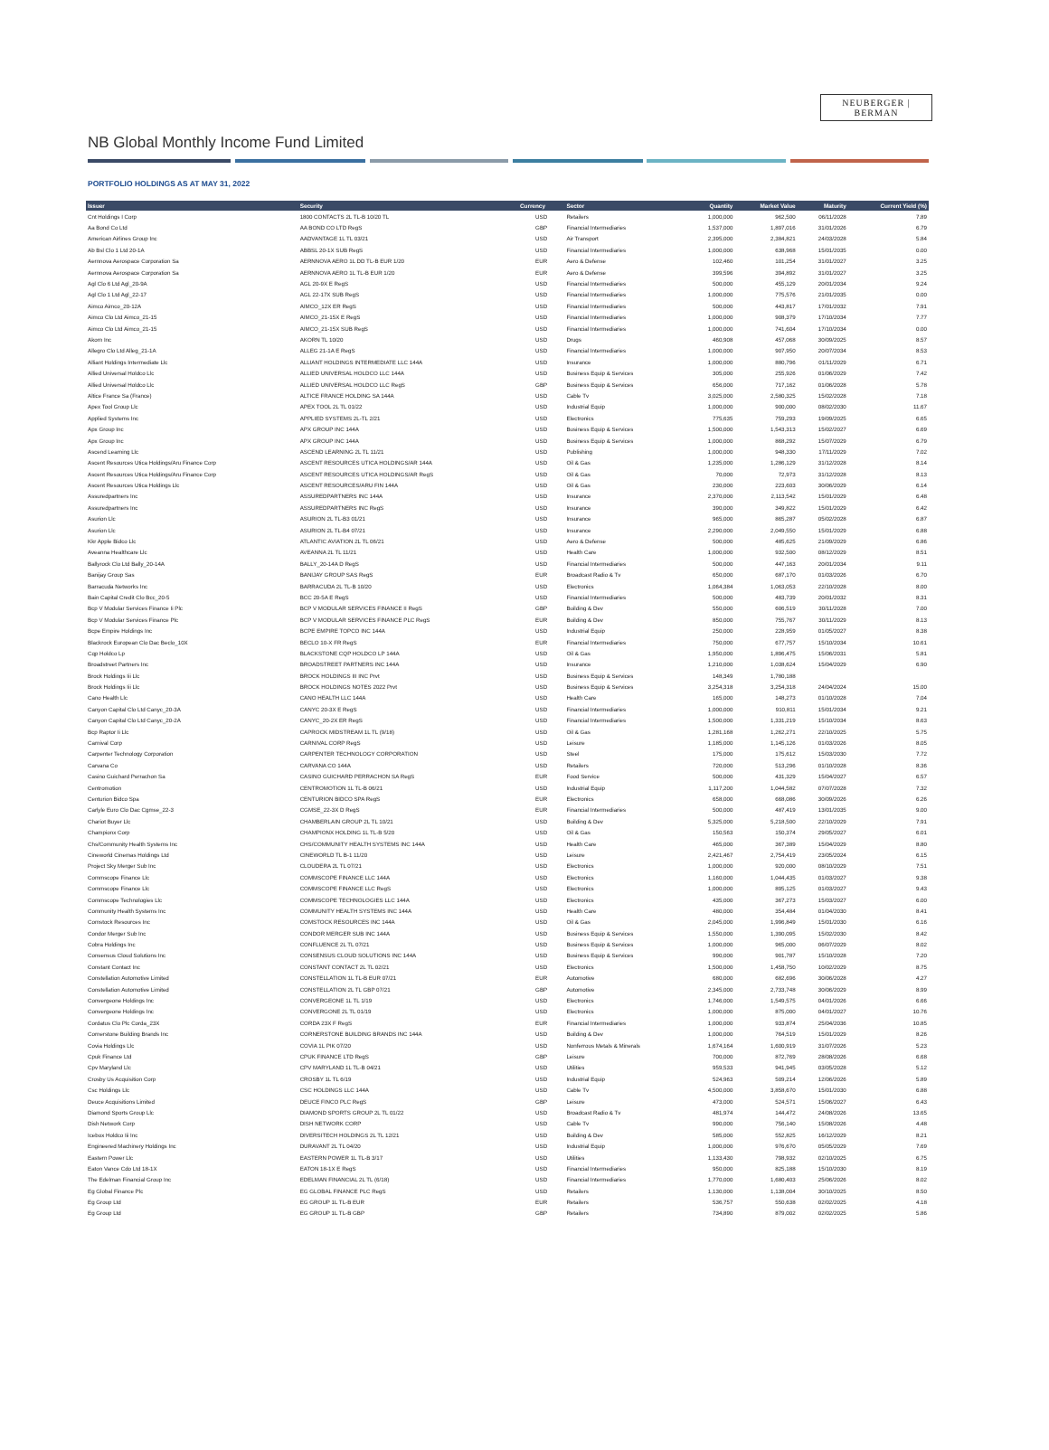NEUBERGER | BERMAN
NB Global Monthly Income Fund Limited
PORTFOLIO HOLDINGS AS AT MAY 31, 2022
| Issuer | Security | Currency | Sector | Quantity | Market Value | Maturity | Current Yield (%) |
| --- | --- | --- | --- | --- | --- | --- | --- |
| Cnt Holdings I Corp | 1800 CONTACTS 2L TL-B 10/20 TL | USD | Retailers | 1,000,000 | 962,500 | 06/11/2028 | 7.89 |
| Aa Bond Co Ltd | AA BOND CO LTD RegS | GBP | Financial Intermediaries | 1,537,000 | 1,897,016 | 31/01/2026 | 6.79 |
| American Airlines Group Inc | AADVANTAGE 1L TL 03/21 | USD | Air Transport | 2,395,000 | 2,384,821 | 24/03/2028 | 5.84 |
| Ab Bsl Clo 1 Ltd 20-1A | ABBSL 20-1X SUB RegS | USD | Financial Intermediaries | 1,000,000 | 638,968 | 15/01/2035 | 0.00 |
| Aernnova Aerospace Corporation Sa | AERNNOVA AERO 1L DD TL-B EUR 1/20 | EUR | Aero & Defense | 102,460 | 101,254 | 31/01/2027 | 3.25 |
| Aernnova Aerospace Corporation Sa | AERNNOVA AERO 1L TL-B EUR 1/20 | EUR | Aero & Defense | 399,596 | 394,892 | 31/01/2027 | 3.25 |
| Agl Clo 6 Ltd Agl_20-9A | AGL 20-9X E RegS | USD | Financial Intermediaries | 500,000 | 455,129 | 20/01/2034 | 9.24 |
| Agl Clo 1 Ltd Agl_22-17 | AGL 22-17X SUB RegS | USD | Financial Intermediaries | 1,000,000 | 775,576 | 21/01/2035 | 0.00 |
| Aimco Aimco_20-12A | AIMCO_12X ER RegS | USD | Financial Intermediaries | 500,000 | 443,817 | 17/01/2032 | 7.91 |
| Aimco Clo Ltd Aimco_21-15 | AIMCO_21-15X E RegS | USD | Financial Intermediaries | 1,000,000 | 908,379 | 17/10/2034 | 7.77 |
| Aimco Clo Ltd Aimco_21-15 | AIMCO_21-15X SUB RegS | USD | Financial Intermediaries | 1,000,000 | 741,604 | 17/10/2034 | 0.00 |
| Akorn Inc | AKORN TL 10/20 | USD | Drugs | 460,908 | 457,068 | 30/09/2025 | 8.57 |
| Allegro Clo Ltd Alleg_21-1A | ALLEG 21-1A E RegS | USD | Financial Intermediaries | 1,000,000 | 907,950 | 20/07/2034 | 8.53 |
| Alliant Holdings Intermediate Llc | ALLIANT HOLDINGS INTERMEDIATE LLC 144A | USD | Insurance | 1,000,000 | 880,796 | 01/11/2029 | 6.71 |
| Allied Universal Holdco Llc | ALLIED UNIVERSAL HOLDCO LLC 144A | USD | Business Equip & Services | 305,000 | 255,926 | 01/06/2029 | 7.42 |
| Allied Universal Holdco Llc | ALLIED UNIVERSAL HOLDCO LLC RegS | GBP | Business Equip & Services | 656,000 | 717,162 | 01/06/2028 | 5.78 |
| Altice France Sa (France) | ALTICE FRANCE HOLDING SA 144A | USD | Cable Tv | 3,025,000 | 2,580,325 | 15/02/2028 | 7.18 |
| Apex Tool Group Llc | APEX TOOL 2L TL 01/22 | USD | Industrial Equip | 1,000,000 | 900,000 | 08/02/2030 | 11.67 |
| Applied Systems Inc | APPLIED SYSTEMS 2L-TL 2/21 | USD | Electronics | 775,635 | 759,293 | 19/09/2025 | 6.65 |
| Apx Group Inc | APX GROUP INC 144A | USD | Business Equip & Services | 1,500,000 | 1,543,313 | 15/02/2027 | 6.69 |
| Apx Group Inc | APX GROUP INC 144A | USD | Business Equip & Services | 1,000,000 | 868,292 | 15/07/2029 | 6.79 |
| Ascend Learning Llc | ASCEND LEARNING 2L TL 11/21 | USD | Publishing | 1,000,000 | 948,330 | 17/11/2029 | 7.02 |
| Ascent Resources Utica Holdings/Aru Finance Corp | ASCENT RESOURCES UTICA HOLDINGS/AR 144A | USD | Oil & Gas | 1,235,000 | 1,286,129 | 31/12/2028 | 8.14 |
| Ascent Resources Utica Holdings/Aru Finance Corp | ASCENT RESOURCES UTICA HOLDINGS/AR RegS | USD | Oil & Gas | 70,000 | 72,973 | 31/12/2028 | 8.13 |
| Ascent Resources Utica Holdings Llc | ASCENT RESOURCES/ARU FIN 144A | USD | Oil & Gas | 230,000 | 223,603 | 30/06/2029 | 6.14 |
| Assuredpartners Inc | ASSUREDPARTNERS INC 144A | USD | Insurance | 2,370,000 | 2,113,542 | 15/01/2029 | 6.48 |
| Assuredpartners Inc | ASSUREDPARTNERS INC RegS | USD | Insurance | 390,000 | 349,822 | 15/01/2029 | 6.42 |
| Asurion Llc | ASURION 2L TL-B3 01/21 | USD | Insurance | 965,000 | 865,287 | 05/02/2028 | 6.87 |
| Asurion Llc | ASURION 2L TL-B4 07/21 | USD | Insurance | 2,290,000 | 2,049,550 | 15/01/2029 | 6.88 |
| Kkr Apple Bidco Llc | ATLANTIC AVIATION 2L TL 06/21 | USD | Aero & Defense | 500,000 | 485,625 | 21/09/2029 | 6.86 |
| Aveanna Healthcare Llc | AVEANNA 2L TL 11/21 | USD | Health Care | 1,000,000 | 932,500 | 08/12/2029 | 8.51 |
| Ballyrock Clo Ltd Bally_20-14A | BALLY_20-14A D RegS | USD | Financial Intermediaries | 500,000 | 447,163 | 20/01/2034 | 9.11 |
| Banijay Group Sas | BANIJAY GROUP SAS RegS | EUR | Broadcast Radio & Tv | 650,000 | 687,170 | 01/03/2026 | 6.70 |
| Barracuda Networks Inc | BARRACUDA 2L TL-B 10/20 | USD | Electronics | 1,064,384 | 1,063,053 | 22/10/2028 | 8.00 |
| Bain Capital Credit Clo Bcc_20-5 | BCC 20-5A E RegS | USD | Financial Intermediaries | 500,000 | 483,739 | 20/01/2032 | 8.31 |
| Bcp V Modular Services Finance Ii Plc | BCP V MODULAR SERVICES FINANCE II RegS | GBP | Building & Dev | 550,000 | 606,519 | 30/11/2028 | 7.00 |
| Bcp V Modular Services Finance Plc | BCP V MODULAR SERVICES FINANCE PLC RegS | EUR | Building & Dev | 850,000 | 755,767 | 30/11/2029 | 8.13 |
| Bcpe Empire Holdings Inc | BCPE EMPIRE TOPCO INC 144A | USD | Industrial Equip | 250,000 | 228,959 | 01/05/2027 | 8.38 |
| Blackrock European Clo Dac Beclo_10X | BECLO 10-X FR RegS | EUR | Financial Intermediaries | 750,000 | 677,757 | 15/10/2034 | 10.61 |
| Cqp Holdco Lp | BLACKSTONE CQP HOLDCO LP 144A | USD | Oil & Gas | 1,950,000 | 1,896,475 | 15/06/2031 | 5.81 |
| Broadstreet Partners Inc | BROADSTREET PARTNERS INC 144A | USD | Insurance | 1,210,000 | 1,038,624 | 15/04/2029 | 6.90 |
| Brock Holdings Iii Llc | BROCK HOLDINGS III INC Prvt | USD | Business Equip & Services | 148,349 | 1,780,188 | | |
| Brock Holdings Iii Llc | BROCK HOLDINGS NOTES 2022 Prvt | USD | Business Equip & Services | 3,254,318 | 3,254,318 | 24/04/2024 | 15.00 |
| Cano Health Llc | CANO HEALTH LLC 144A | USD | Health Care | 165,000 | 148,273 | 01/10/2028 | 7.04 |
| Canyon Capital Clo Ltd Canyc_20-3A | CANYC 20-3X E RegS | USD | Financial Intermediaries | 1,000,000 | 910,811 | 15/01/2034 | 9.21 |
| Canyon Capital Clo Ltd Canyc_20-2A | CANYC_20-2X ER RegS | USD | Financial Intermediaries | 1,500,000 | 1,331,219 | 15/10/2034 | 8.63 |
| Bcp Raptor Ii Llc | CAPROCK MIDSTREAM 1L TL (9/18) | USD | Oil & Gas | 1,281,168 | 1,262,271 | 22/10/2025 | 5.75 |
| Carnival Corp | CARNIVAL CORP RegS | USD | Leisure | 1,185,000 | 1,145,126 | 01/03/2026 | 8.05 |
| Carpenter Technology Corporation | CARPENTER TECHNOLOGY CORPORATION | USD | Steel | 175,000 | 175,612 | 15/03/2030 | 7.72 |
| Carvana Co | CARVANA CO 144A | USD | Retailers | 720,000 | 513,296 | 01/10/2028 | 8.36 |
| Casino Guichard Perrachon Sa | CASINO GUICHARD PERRACHON SA RegS | EUR | Food Service | 500,000 | 431,329 | 15/04/2027 | 6.57 |
| Centromotion | CENTROMOTION 1L TL-B 06/21 | USD | Industrial Equip | 1,117,200 | 1,044,582 | 07/07/2028 | 7.32 |
| Centurion Bidco Spa | CENTURION BIDCO SPA RegS | EUR | Electronics | 658,000 | 668,086 | 30/09/2026 | 6.26 |
| Carlyle Euro Clo Dac Cgmse_22-3 | CGMSE_22-3X D RegS | EUR | Financial Intermediaries | 500,000 | 487,419 | 13/01/2035 | 9.00 |
| Chariot Buyer Llc | CHAMBERLAIN GROUP 2L TL 10/21 | USD | Building & Dev | 5,325,000 | 5,218,500 | 22/10/2029 | 7.91 |
| Championx Corp | CHAMPIONX HOLDING 1L TL-B 5/20 | USD | Oil & Gas | 150,563 | 150,374 | 29/05/2027 | 6.01 |
| Chs/Community Health Systems Inc | CHS/COMMUNITY HEALTH SYSTEMS INC 144A | USD | Health Care | 465,000 | 367,389 | 15/04/2029 | 8.80 |
| Cineworld Cinemas Holdings Ltd | CINEWORLD TL B-1 11/20 | USD | Leisure | 2,421,467 | 2,754,419 | 23/05/2024 | 6.15 |
| Project Sky Merger Sub Inc | CLOUDERA 2L TL 07/21 | USD | Electronics | 1,000,000 | 920,000 | 08/10/2029 | 7.51 |
| Commscope Finance Llc | COMMSCOPE FINANCE LLC 144A | USD | Electronics | 1,160,000 | 1,044,435 | 01/03/2027 | 9.38 |
| Commscope Finance Llc | COMMSCOPE FINANCE LLC RegS | USD | Electronics | 1,000,000 | 895,125 | 01/03/2027 | 9.43 |
| Commscope Technologies Llc | COMMSCOPE TECHNOLOGIES LLC 144A | USD | Electronics | 435,000 | 367,273 | 15/03/2027 | 6.00 |
| Community Health Systems Inc | COMMUNITY HEALTH SYSTEMS INC 144A | USD | Health Care | 480,000 | 354,484 | 01/04/2030 | 8.41 |
| Comstock Resources Inc | COMSTOCK RESOURCES INC 144A | USD | Oil & Gas | 2,045,000 | 1,996,849 | 15/01/2030 | 6.16 |
| Condor Merger Sub Inc | CONDOR MERGER SUB INC 144A | USD | Business Equip & Services | 1,550,000 | 1,390,095 | 15/02/2030 | 8.42 |
| Cobra Holdings Inc | CONFLUENCE 2L TL 07/21 | USD | Business Equip & Services | 1,000,000 | 965,000 | 06/07/2029 | 8.02 |
| Consensus Cloud Solutions Inc | CONSENSUS CLOUD SOLUTIONS INC 144A | USD | Business Equip & Services | 990,000 | 901,787 | 15/10/2028 | 7.20 |
| Constant Contact Inc | CONSTANT CONTACT 2L TL 02/21 | USD | Electronics | 1,500,000 | 1,458,750 | 10/02/2029 | 8.75 |
| Constellation Automotive Limited | CONSTELLATION 1L TL-B EUR 07/21 | EUR | Automotive | 680,000 | 682,696 | 30/06/2028 | 4.27 |
| Constellation Automotive Limited | CONSTELLATION 2L TL GBP 07/21 | GBP | Automotive | 2,345,000 | 2,733,748 | 30/06/2029 | 8.99 |
| Convergeone Holdings Inc | CONVERGEONE 1L TL 1/19 | USD | Electronics | 1,746,000 | 1,549,575 | 04/01/2026 | 6.66 |
| Convergeone Holdings Inc | CONVERGONE 2L TL 01/19 | USD | Electronics | 1,000,000 | 875,000 | 04/01/2027 | 10.76 |
| Cordatus Clo Plc Corda_23X | CORDA 23X F RegS | EUR | Financial Intermediaries | 1,000,000 | 933,874 | 25/04/2036 | 10.85 |
| Cornerstone Building Brands Inc | CORNERSTONE BUILDING BRANDS INC 144A | USD | Building & Dev | 1,000,000 | 764,519 | 15/01/2029 | 8.26 |
| Covia Holdings Llc | COVIA 1L PIK 07/20 | USD | Nonferrous Metals & Minerals | 1,674,164 | 1,600,919 | 31/07/2026 | 5.23 |
| Cpuk Finance Ltd | CPUK FINANCE LTD RegS | GBP | Leisure | 700,000 | 872,769 | 28/08/2026 | 6.68 |
| Cpv Maryland Llc | CPV MARYLAND 1L TL-B 04/21 | USD | Utilities | 959,533 | 941,945 | 03/05/2028 | 5.12 |
| Crosby Us Acquisition Corp | CROSBY 1L TL 6/19 | USD | Industrial Equip | 524,963 | 509,214 | 12/06/2026 | 5.89 |
| Csc Holdings Llc | CSC HOLDINGS LLC 144A | USD | Cable Tv | 4,500,000 | 3,858,670 | 15/01/2030 | 6.88 |
| Deuce Acquisitions Limited | DEUCE FINCO PLC RegS | GBP | Leisure | 473,000 | 524,571 | 15/06/2027 | 6.43 |
| Diamond Sports Group Llc | DIAMOND SPORTS GROUP 2L TL 01/22 | USD | Broadcast Radio & Tv | 481,974 | 144,472 | 24/08/2026 | 13.65 |
| Dish Network Corp | DISH NETWORK CORP | USD | Cable Tv | 990,000 | 756,140 | 15/08/2026 | 4.48 |
| Icebox Holdco Iii Inc | DIVERSITECH HOLDINGS 2L TL 12/21 | USD | Building & Dev | 585,000 | 552,825 | 16/12/2029 | 8.21 |
| Engineered Machinery Holdings Inc | DURAVANT 2L TL 04/20 | USD | Industrial Equip | 1,000,000 | 976,670 | 05/05/2029 | 7.69 |
| Eastern Power Llc | EASTERN POWER 1L TL-B 3/17 | USD | Utilities | 1,133,430 | 798,932 | 02/10/2025 | 6.75 |
| Eaton Vance Cdo Ltd 18-1X | EATON 18-1X E RegS | USD | Financial Intermediaries | 950,000 | 825,188 | 15/10/2030 | 8.19 |
| The Edelman Financial Group Inc | EDELMAN FINANCIAL 2L TL (6/18) | USD | Financial Intermediaries | 1,770,000 | 1,680,403 | 25/06/2026 | 8.02 |
| Eg Global Finance Plc | EG GLOBAL FINANCE PLC RegS | USD | Retailers | 1,130,000 | 1,138,004 | 30/10/2025 | 8.50 |
| Eg Group Ltd | EG GROUP 1L TL-B EUR | EUR | Retailers | 536,757 | 550,638 | 02/02/2025 | 4.18 |
| Eg Group Ltd | EG GROUP 1L TL-B GBP | GBP | Retailers | 734,890 | 879,002 | 02/02/2025 | 5.86 |